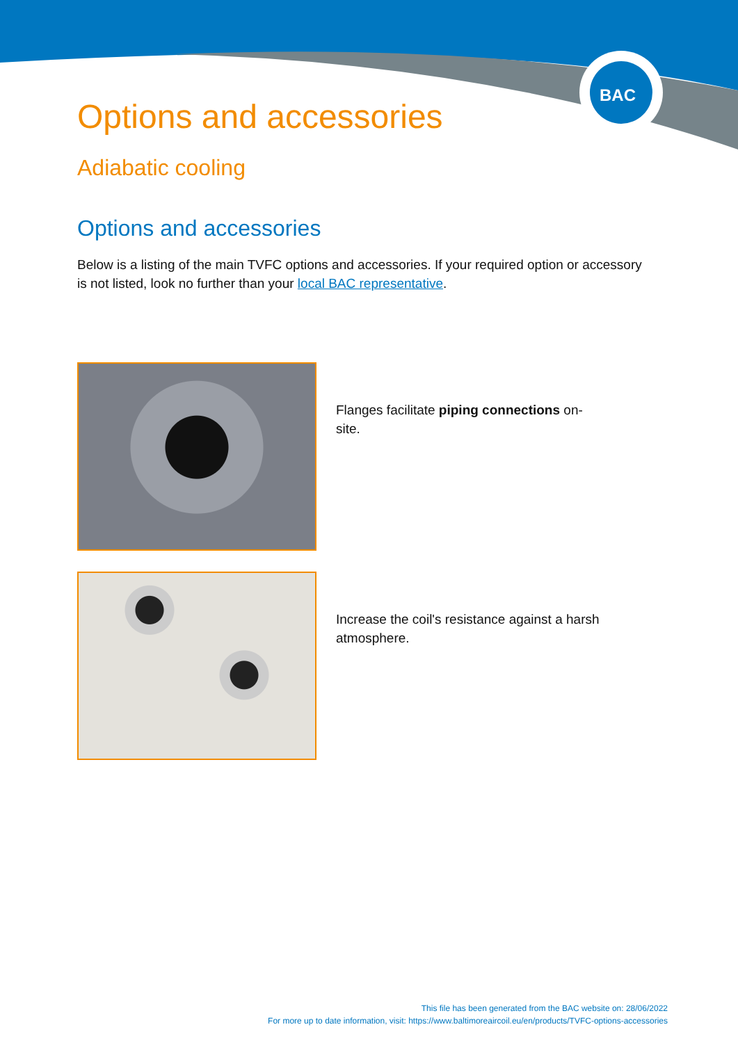BAC
Options and accessories
Adiabatic cooling
Options and accessories
Below is a listing of the main TVFC options and accessories. If your required option or accessory is not listed, look no further than your local BAC representative.
Flanges facilitate piping connections on-site.
Increase the coil's resistance against a harsh atmosphere.
This file has been generated from the BAC website on: 28/06/2022
For more up to date information, visit: https://www.baltimoreaircoil.eu/en/products/TVFC-options-accessories